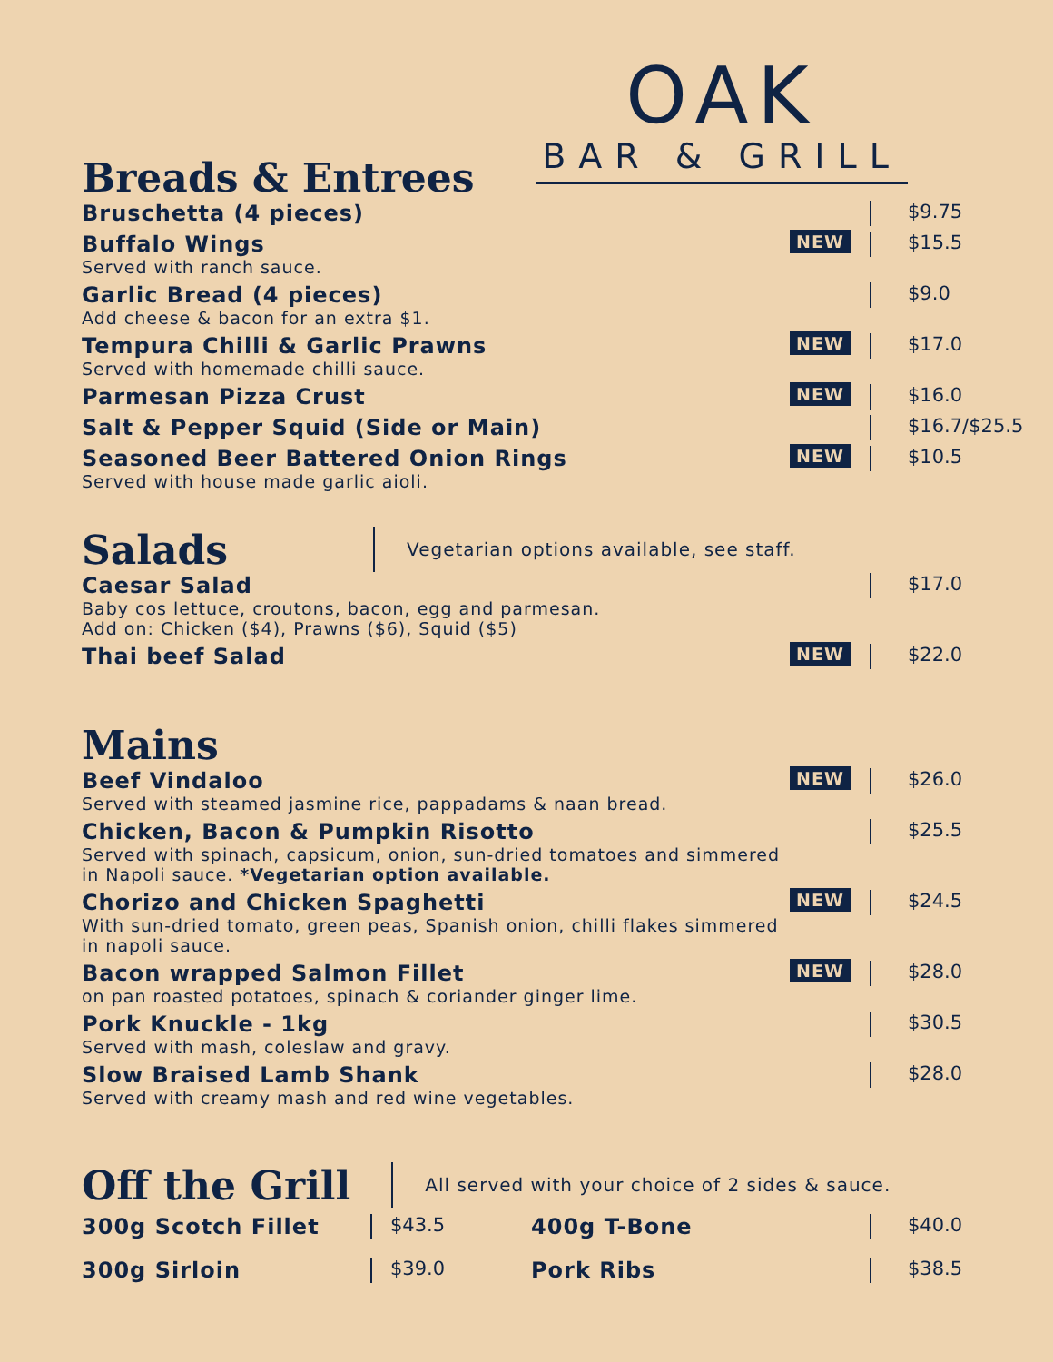OAK
BAR & GRILL
Breads & Entrees
Bruschetta (4 pieces)
$9.75
Buffalo Wings
Served with ranch sauce.
NEW
$15.5
Garlic Bread (4 pieces)
Add cheese & bacon for an extra $1.
$9.0
Tempura Chilli & Garlic Prawns
Served with homemade chilli sauce.
NEW
$17.0
Parmesan Pizza Crust
NEW
$16.0
Salt & Pepper Squid (Side or Main)
$16.7/$25.5
Seasoned Beer Battered Onion Rings
Served with house made garlic aioli.
NEW
$10.5
Salads
Vegetarian options available, see staff.
Caesar Salad
Baby cos lettuce, croutons, bacon, egg and parmesan.
Add on: Chicken ($4), Prawns ($6), Squid ($5)
$17.0
Thai beef Salad
NEW
$22.0
Mains
Beef Vindaloo
Served with steamed jasmine rice, pappadams & naan bread.
NEW
$26.0
Chicken, Bacon & Pumpkin Risotto
Served with spinach, capsicum, onion, sun-dried tomatoes and simmered in Napoli sauce. *Vegetarian option available.
$25.5
Chorizo and Chicken Spaghetti
With sun-dried tomato, green peas, Spanish onion, chilli flakes simmered in napoli sauce.
NEW
$24.5
Bacon wrapped Salmon Fillet
on pan roasted potatoes, spinach & coriander ginger lime.
NEW
$28.0
Pork Knuckle - 1kg
Served with mash, coleslaw and gravy.
$30.5
Slow Braised Lamb Shank
Served with creamy mash and red wine vegetables.
$28.0
Off the Grill
All served with your choice of 2 sides & sauce.
300g Scotch Fillet
$43.5
400g T-Bone
$40.0
300g Sirloin
$39.0
Pork Ribs
$38.5